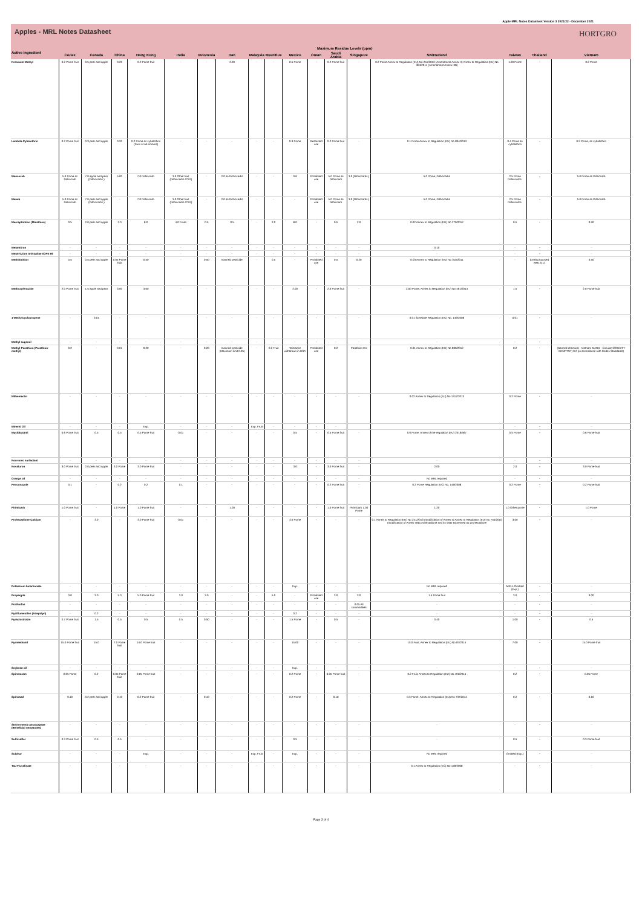Apple MRL Notes Datasheet Version 3 2021/22 - December 2021
Apples - MRL Notes Datasheet
HORTGRO
| Active Ingredient | Maximum Residue Levels (ppm) | | | | | | | | | | | | | | | | |
| --- | --- | --- | --- | --- | --- | --- | --- | --- | --- | --- | --- | --- | --- | --- | --- | --- | --- |
| | Codex | Canada | China | Hong Kong | India | Indonesia | Iran | Malaysia | Mauritius | Mexico | Oman | Saudi Arabia | Singapore | Switzerland | Taiwan | Thailand | Vietnam |
| Kresoxim-Methyl | 0.2 Pome fruit | 0.5 pear and apple | 0.20 | 0.2 Pome fruit | - | - | 2.00 | - | - | 0.5 Pome | - | 0.2 Pome fruit | - | 0.2 Pome Annex to Regulation (EU) No 251/2013 (Amendment Annex II) Annex to Regulation (EU) No 364/2014 (Amendment Annex IIIB) | 1.00 Pome | - | 0.2 Pome |
| Lambda-Cyhalothrin | 0.2 Pome fruit | 0.3 pear and apple | 0.20 | 0.2 Pome as cyhalothrin (Sum of all isomers) | - | - | - | - | - | 0.3 Pome | Restricted use | 0.2 Pome fruit | - | 0.1 Pome Annex to Regulation (EU) No 834/2013 | 0.4 Pome as cyhalothrin | - | 0.2 Pome, as cyhalothrin |
| Mancozeb | 5.0 Pome as Dithiocarb | 7.0 apple and pear (Dithiocarbs.) | 5.00 | 7.0 Dithiocarb. | 3.0 Other fruit (Dithiocarbs./CS2) | - | 2.0 as Dithiocarbs | - | - | 0.6 | Prohibited use | 5.0 Pome as Dithiocarb | 3.0 (Dithiocarbs.) | 5.0 Pome, Dithiocarbs | 2.5 Pome Dithiocarbs. | - | 5.0 Pome as Dithiocarb |
| Maneb | 5.0 Pome as Dithiocarb | 7.0 pear and apple (Dithiocarbs.) | - | 7.0 Dithiocarb. | 3.0 Other fruit (Dithiocarbs./CS2) | - | 2.0 as Dithiocarbs | - | - | - | Prohibited use | 5.0 Pome as Dithiocarb | 3.0 (Dithiocarbs.) | 5.0 Pome, Dithiocarbs | 2.5 Pome Dithiocarbs. | - | 5.0 Pome as Dithiocarb |
| Mercaptothion (Malathion) | 0.5 | 2.0 pear and apple | 2.0 | 8.0 | 4.0 Fruits | 0.5 | 0.5 | - | 2.0 | 8.0 | - | 0.5 | 2.0 | 0.02 Annex to Regulation (EU) No 270/2012 | 0.5 | - | 0.50 |
| Metamitron | - | - | - | - | - | - | - | - | - | - | - | - | - | 0.10 | - | - | - |
| Metarhizium anisopliae ICIPE 69 | - | - | - | - | - | - | - | - | - | - | - | - | - | - | - | - | - |
| Methidathion | 0.5 | 0.5 pear and apple | 0.05 Pome fruit | 0.50 | - | 0.50 | Banned pesticide | - | 0.5 | - | Prohibited use | 0.5 | 0.20 | 0.03 Annex to Regulation (EU) No 310/2011 | - | (Draft proposed MRL 0.1) | 0.50 |
| Methoxyfenozide | 2.0 Pome fruit | 1.5 apple and pear | 3.00 | 3.00 | - | - | - | - | - | 2.00 | - | 2.0 Pome fruit | - | 2.00 Pome, Annex to Regulation (EU) No 491/2014 | 1.5 | - | 2.0 Pome fruit |
| 1-Methylcyclopropene | - | 0.01 | - | - | | - | - | - | - | - | - | - | - | 0.01 Schedule Regulation (EC) No. 149/2008 | 0.01 | - | - |
| Methyl eugenol | - | - | - | - | - | - | - | - | - | - | - | - | - | - | - | - | - |
| Methyl-Parathion (Parathion-methyl) | 0.2 | - | 0.01 | 0.20 | - | 0.20 | Banned pesticide (Maximum limit 0.05) | - | 0.2 Fruit | Tolerance withdrawn in USA | Prohibited use | 0.2 | Parathion 0.5 | 0.01 Annex to Regulation (EU) No 899/2012 | 0.2 | - | (Banned chemical - Vietnam MARD - Circular 3/2016/TT-BNNPTNT) 0.2 (in accordance with Codex Standards) |
| Milbemectin | - | - | - | - | - | - | - | - | - | - | - | - | - | 0.02 Annex to Regulation (EU) No 1317/2013 | 0.2 Pome | - | - |
| Mineral Oil | - | - | - | Exp. | - | - | - | Exp. Fruit | - | - | - | - | | | - | - | - |
| Myclobutanil | 0.6 Pome fruit | 0.5 | 0.5 | 0.5 Pome fruit | 0.01 | - | - | - | - | 0.5 | - | 0.5 Pome fruit | - | 0.6 Pome, Annex of the regulation (EU) 2016/567 | 0.5 Pome | - | 0.6 Pome fruit |
| Non-ionic surfactant | - | - | - | - | - | - | - | - | - | - | - | - | - | - | - | - | - |
| Novaluron | 3.0 Pome fruit | 2.0 pear and apple | 3.0 Pome | 3.0 Pome fruit | - | - | - | - | - | 3.0 | - | 3.0 Pome fruit | - | 2.00 | 2.0 | - | 3.0 Pome fruit |
| Orange oil | - | - | - | - | - | - | - | - | - | - | - | - | - | No MRL required | - | - | - |
| Penconazole | 0.1 | - | 0.2 | 0.2 | 0.1 | - | - | - | - | - | - | 0.2 Pome fruit | - | 0.2 Pome Regulation (EC) No. 149/2008 | 0.2 Pome | - | 0.2 Pome fruit |
| Pirimicarb | 1.0 Pome fruit | - | 1.0 Pome | 1.0 Pome fruit | - | - | 1.00 | - | - | - | - | 1.0 Pome fruit | Pirimicarb 1.00 Pome | 1.20 | 1.0 Other pome | - | 1.0 Pome |
| Prohexadione-Calcium | - | 3.0 | - | 3.0 Pome fruit | 0.01 | - | - | - | - | 3.0 Pome | - | - | - | 0.1 Annex to Regulation (EU) No 241/2013 (modification of Annex II) Annex to Regulation (EU) No 750/2010 (modification of Annex IIIB) prohexadione and its salts expressed as prohexadione | 3.00 | - | - |
| Potassium bicarbonate | - | - | - | - | - | - | - | - | - | Exp. | - | - | - | No MRL required | MRLs Omitted (Exp.) | - | - |
| Propargite | 3.0 | 3.0 | 5.0 | 5.0 Pome fruit | 3.0 | 3.0 | - | - | 5.0 | - | Prohibited use | 3.0 | 3.0 | 1.5 Pome fruit | 3.0 | - | 3.00 |
| Prothiofos | - | - | - | - | - | - | - | - | - | - | - | - | 0.05 All commodities | - | - | - | - |
| Pydiflumetofen (Adepidyn) | - | 0.2 | - | - | - | - | - | - | - | 0.2 | - | - | - | - | - | - | - |
| Pyraclostrobin | 0.7 Pome fruit | 1.5 | 0.5 | 0.5 | 0.5 | 0.50 | - | - | - | 1.5 Pome | - | 0.5 | - | 0.40 | 1.00 | - | 0.5 |
| Pyrimethanil | 15.0 Pome fruit | 15.0 | 7.0 Pome fruit | 14.0 Pome fruit | - | - | - | - | - | 15.00 | - | - | - | 15.0 Fruit, Annex to Regulation (EU) No 87/2014 | 7.00 | - | 15.0 Pome fruit |
| Soybean oil | - | - | - | - | - | - | - | - | - | Exp. | - | - | - | - | - | - | - |
| Spinetoram | 0.05 Pome | 0.2 | 0.05 Pome fruit | 0.05 Pome fruit | - | - | - | - | - | 0.2 Pome | - | 0.05 Pome fruit | - | 0.2 Fruit, Annex to Regulation (EU) No 491/2014 | 0.2 | - | 0.05 Pome |
| Spinosad | 0.10 | 0.2 pear and apple | 0.10 | 0.2 Pome fruit | - | 0.10 | - | - | - | 0.2 Pome | - | 0.10 | - | 0.3 Pome, Annex to Regulation (EU) No 737/2014 | 0.2 | - | 0.10 |
| Steinernema carpocapsae (Beneficial nematodes) | - | - | - | - | - | - | - | - | - | - | - | - | - | - | - | - | - |
| Sulfoxaflor | 0.3 Pome fruit | 0.5 | 0.5 | - | - | - | - | - | - | 0.5 | - | - | - | - | 0.5 | - | 0.3 Pome fruit |
| Sulphur | - | - | - | Exp. | - | - | - | Exp. Fruit | - | Exp. | - | - | - | No MRL required | Omitted (Exp.) | - | - |
| Tau-Fluvalinate | - | - | - | - | - | - | - | - | - | - | - | - | - | 0.1 Annex to Regulation (EC) No 149/2008 | - | - | - |
Page 3 of 4